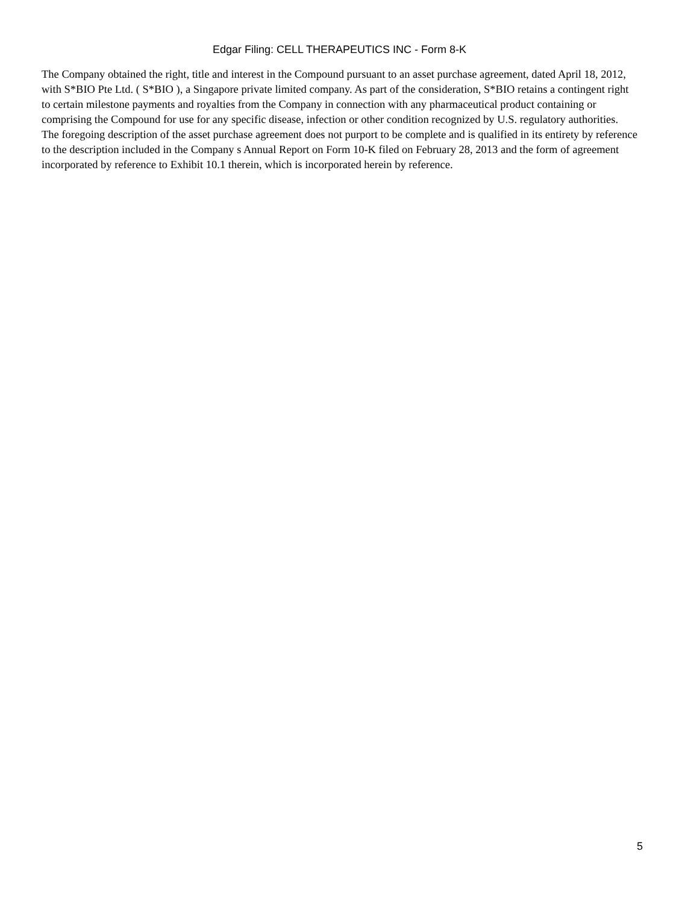Edgar Filing: CELL THERAPEUTICS INC - Form 8-K
The Company obtained the right, title and interest in the Compound pursuant to an asset purchase agreement, dated April 18, 2012, with S*BIO Pte Ltd. ( S*BIO ), a Singapore private limited company. As part of the consideration, S*BIO retains a contingent right to certain milestone payments and royalties from the Company in connection with any pharmaceutical product containing or comprising the Compound for use for any specific disease, infection or other condition recognized by U.S. regulatory authorities. The foregoing description of the asset purchase agreement does not purport to be complete and is qualified in its entirety by reference to the description included in the Company s Annual Report on Form 10-K filed on February 28, 2013 and the form of agreement incorporated by reference to Exhibit 10.1 therein, which is incorporated herein by reference.
5